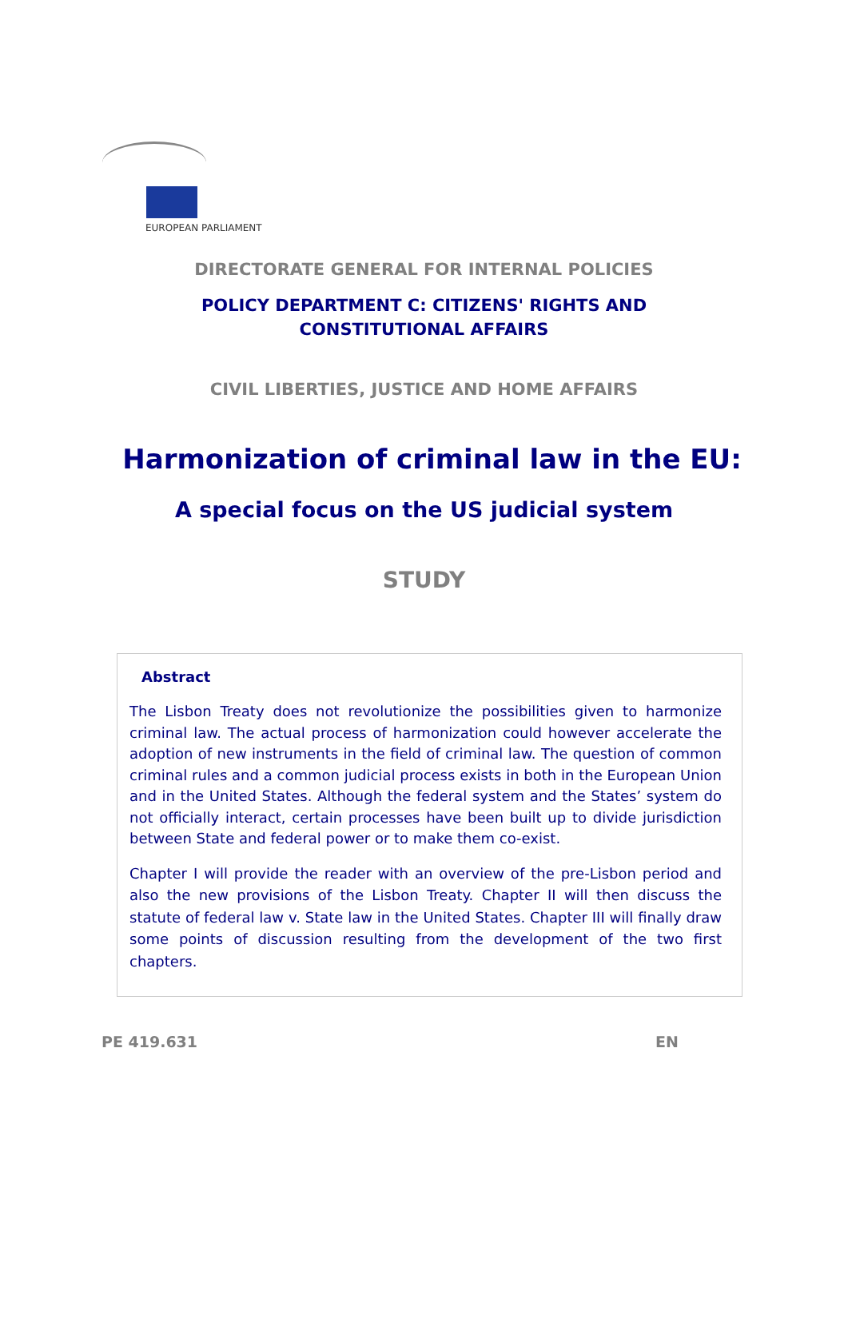EUROPEAN PARLIAMENT
DIRECTORATE GENERAL FOR INTERNAL POLICIES
POLICY DEPARTMENT C: CITIZENS' RIGHTS AND
CONSTITUTIONAL AFFAIRS
CIVIL LIBERTIES, JUSTICE AND HOME AFFAIRS
Harmonization of criminal law in the EU:
A special focus on the US judicial system
STUDY
Abstract
The Lisbon Treaty does not revolutionize the possibilities given to harmonize criminal law. The actual process of harmonization could however accelerate the adoption of new instruments in the field of criminal law. The question of common criminal rules and a common judicial process exists in both in the European Union and in the United States. Although the federal system and the States’ system do not officially interact, certain processes have been built up to divide jurisdiction between State and federal power or to make them co-exist.
Chapter I will provide the reader with an overview of the pre-Lisbon period and also the new provisions of the Lisbon Treaty. Chapter II will then discuss the statute of federal law v. State law in the United States. Chapter III will finally draw some points of discussion resulting from the development of the two first chapters.
PE 419.631 EN